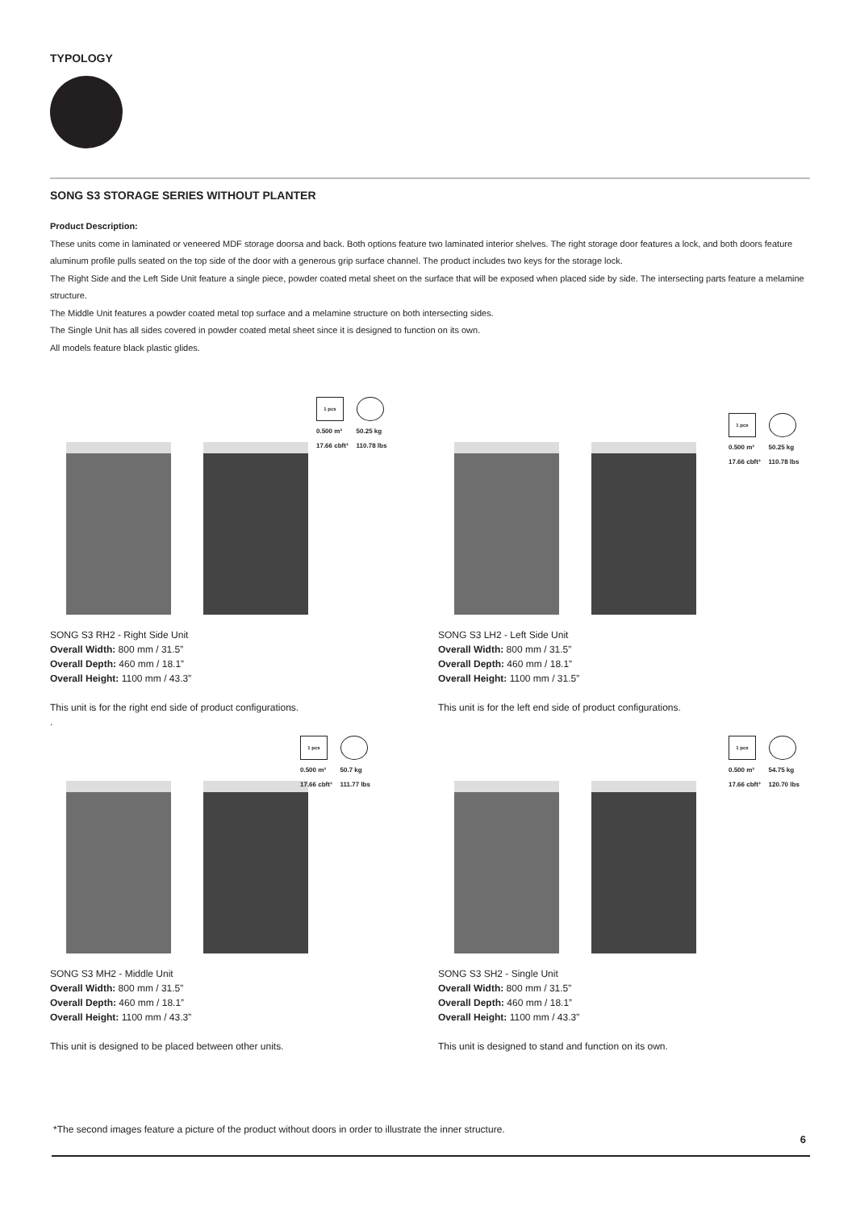TYPOLOGY
SONG S3 STORAGE SERIES WITHOUT PLANTER
Product Description:
These units come in laminated or veneered MDF storage doorsa and back. Both options feature two laminated interior shelves. The right storage door features a lock, and both doors feature aluminum profile pulls seated on the top side of the door with a generous grip surface channel. The product includes two keys for the storage lock.
The Right Side and the Left Side Unit feature a single piece, powder coated metal sheet on the surface that will be exposed when placed side by side. The intersecting parts feature a melamine structure.
The Middle Unit features a powder coated metal top surface and a melamine structure on both intersecting sides.
The Single Unit has all sides covered in powder coated metal sheet since it is designed to function on its own.
All models feature black plastic glides.
1 pcs
0.500 m³
17.66 cbft³
50.25 kg
110.78 lbs
SONG S3 RH2 - Right Side Unit
Overall Width: 800 mm / 31.5”
Overall Depth: 460 mm / 18.1”
Overall Height: 1100 mm / 43.3”
This unit is for the right end side of product configurations.
.
1 pcs
0.500 m³
17.66 cbft³
50.25 kg
110.78 lbs
SONG S3 LH2 - Left Side Unit
Overall Width: 800 mm / 31.5”
Overall Depth: 460 mm / 18.1”
Overall Height: 1100 mm / 31.5”
This unit is for the left end side of product configurations.
1 pcs
0.500 m³
17.66 cbft³
50.7 kg
111.77 lbs
SONG S3 MH2 - Middle Unit
Overall Width: 800 mm / 31.5”
Overall Depth: 460 mm / 18.1”
Overall Height: 1100 mm / 43.3”
This unit is designed to be placed between other units.
1 pcs
0.500 m³
17.66 cbft³
54.75 kg
120.70 lbs
SONG S3 SH2 - Single Unit
Overall Width: 800 mm / 31.5”
Overall Depth: 460 mm / 18.1”
Overall Height: 1100 mm / 43.3”
This unit is designed to stand and function on its own.
*The second images feature a picture of the product without doors in order to illustrate the inner structure.
6